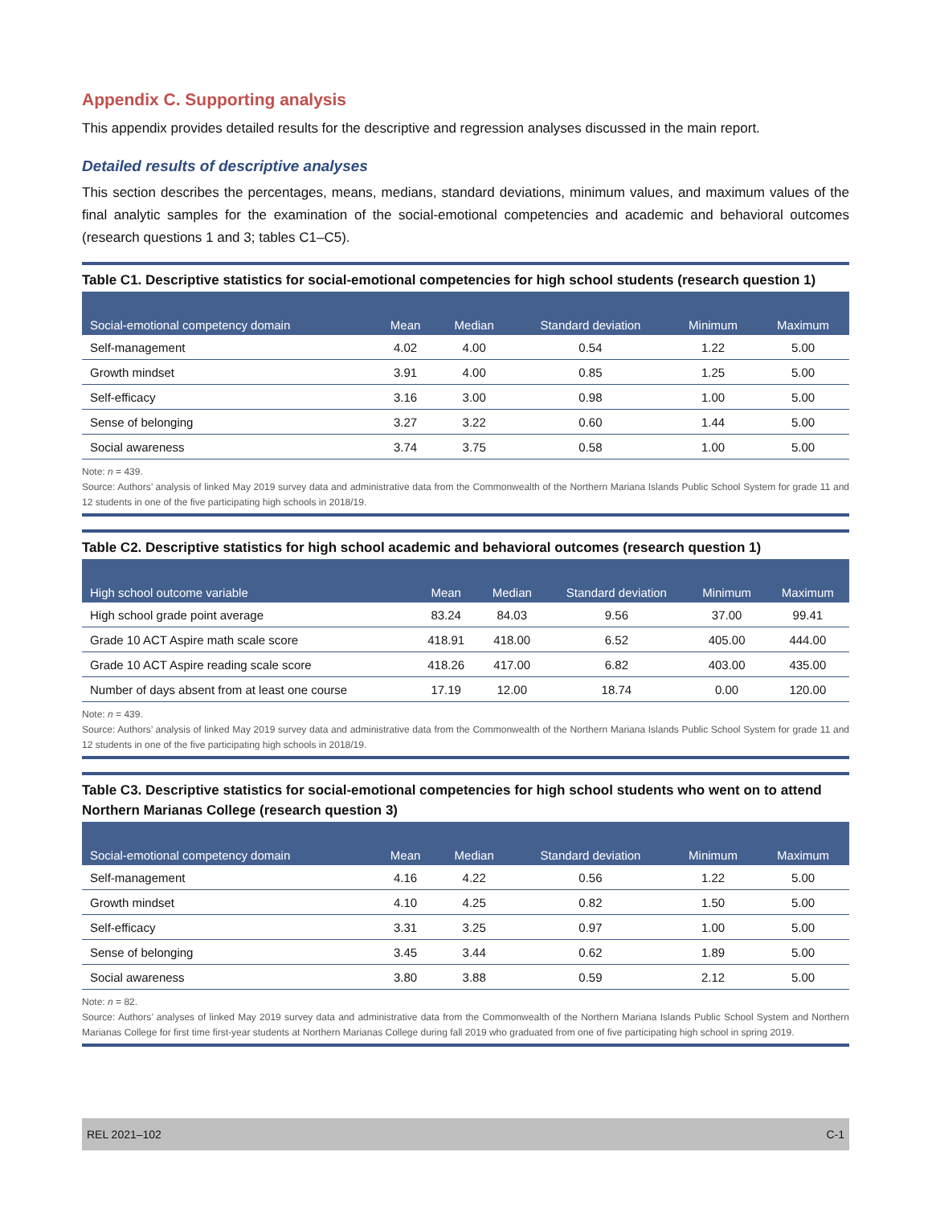Appendix C. Supporting analysis
This appendix provides detailed results for the descriptive and regression analyses discussed in the main report.
Detailed results of descriptive analyses
This section describes the percentages, means, medians, standard deviations, minimum values, and maximum values of the final analytic samples for the examination of the social-emotional competencies and academic and behavioral outcomes (research questions 1 and 3; tables C1–C5).
Table C1. Descriptive statistics for social-emotional competencies for high school students (research question 1)
| Social-emotional competency domain | Mean | Median | Standard deviation | Minimum | Maximum |
| --- | --- | --- | --- | --- | --- |
| Self-management | 4.02 | 4.00 | 0.54 | 1.22 | 5.00 |
| Growth mindset | 3.91 | 4.00 | 0.85 | 1.25 | 5.00 |
| Self-efficacy | 3.16 | 3.00 | 0.98 | 1.00 | 5.00 |
| Sense of belonging | 3.27 | 3.22 | 0.60 | 1.44 | 5.00 |
| Social awareness | 3.74 | 3.75 | 0.58 | 1.00 | 5.00 |
Note: n = 439.
Source: Authors’ analysis of linked May 2019 survey data and administrative data from the Commonwealth of the Northern Mariana Islands Public School System for grade 11 and 12 students in one of the five participating high schools in 2018/19.
Table C2. Descriptive statistics for high school academic and behavioral outcomes (research question 1)
| High school outcome variable | Mean | Median | Standard deviation | Minimum | Maximum |
| --- | --- | --- | --- | --- | --- |
| High school grade point average | 83.24 | 84.03 | 9.56 | 37.00 | 99.41 |
| Grade 10 ACT Aspire math scale score | 418.91 | 418.00 | 6.52 | 405.00 | 444.00 |
| Grade 10 ACT Aspire reading scale score | 418.26 | 417.00 | 6.82 | 403.00 | 435.00 |
| Number of days absent from at least one course | 17.19 | 12.00 | 18.74 | 0.00 | 120.00 |
Note: n = 439.
Source: Authors’ analysis of linked May 2019 survey data and administrative data from the Commonwealth of the Northern Mariana Islands Public School System for grade 11 and 12 students in one of the five participating high schools in 2018/19.
Table C3. Descriptive statistics for social-emotional competencies for high school students who went on to attend Northern Marianas College (research question 3)
| Social-emotional competency domain | Mean | Median | Standard deviation | Minimum | Maximum |
| --- | --- | --- | --- | --- | --- |
| Self-management | 4.16 | 4.22 | 0.56 | 1.22 | 5.00 |
| Growth mindset | 4.10 | 4.25 | 0.82 | 1.50 | 5.00 |
| Self-efficacy | 3.31 | 3.25 | 0.97 | 1.00 | 5.00 |
| Sense of belonging | 3.45 | 3.44 | 0.62 | 1.89 | 5.00 |
| Social awareness | 3.80 | 3.88 | 0.59 | 2.12 | 5.00 |
Note: n = 82.
Source: Authors’ analyses of linked May 2019 survey data and administrative data from the Commonwealth of the Northern Mariana Islands Public School System and Northern Marianas College for first time first-year students at Northern Marianas College during fall 2019 who graduated from one of five participating high school in spring 2019.
REL 2021–102 C-1